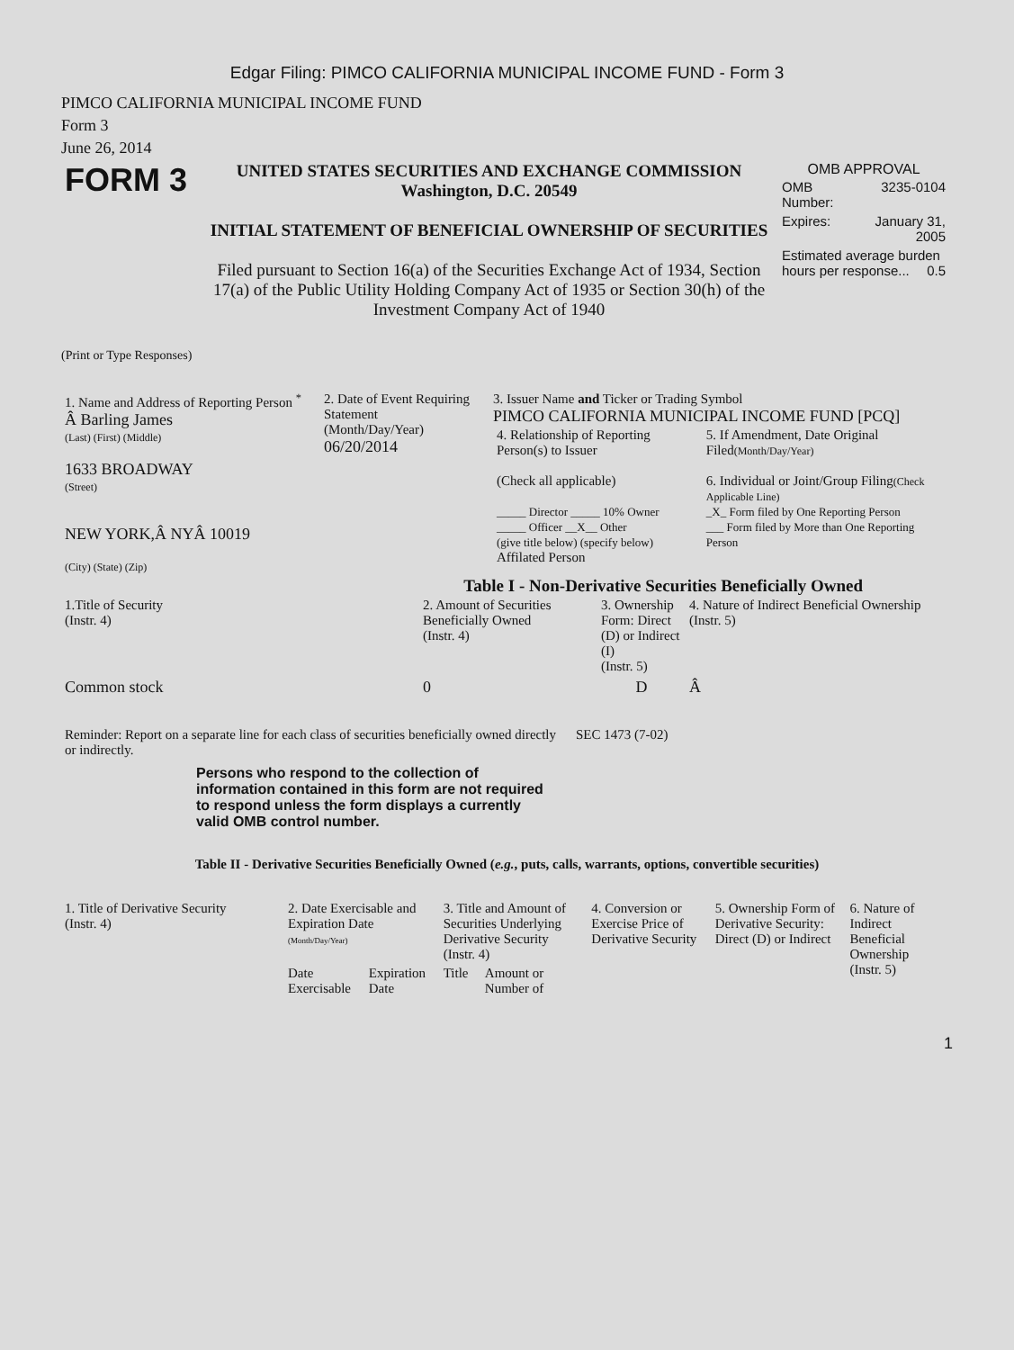Edgar Filing: PIMCO CALIFORNIA MUNICIPAL INCOME FUND - Form 3
PIMCO CALIFORNIA MUNICIPAL INCOME FUND
Form 3
June 26, 2014
| FORM 3 | UNITED STATES SECURITIES AND EXCHANGE COMMISSION Washington, D.C. 20549 INITIAL STATEMENT OF BENEFICIAL OWNERSHIP OF SECURITIES Filed pursuant to Section 16(a) of the Securities Exchange Act of 1934, Section 17(a) of the Public Utility Holding Company Act of 1935 or Section 30(h) of the Investment Company Act of 1940 | OMB APPROVAL / OMB Number: / 3235-0104 / / Expires: / January 31, 2005 / / Estimated average burden hours per response... 0.5 / / |
(Print or Type Responses)
| 1. Name and Address of Reporting Person <sup>*</sup> Â Barling James (Last) (First) (Middle) 1633 BROADWAY (Street) NEW YORK,Â NYÂ 10019 (City) (State) (Zip) | 2. Date of Event Requiring Statement (Month/Day/Year) 06/20/2014 | 3. Issuer Name and Ticker or Trading Symbol PIMCO CALIFORNIA MUNICIPAL INCOME FUND [PCQ] / 4. Relationship of Reporting Person(s) to Issuer (Check all applicable) _____ Director _____ 10% Owner _____ Officer __X__ Other (give title below) (specify below) Affilated Person / 5. If Amendment, Date Original Filed (Month/Day/Year) 6. Individual or Joint/Group Filing (Check Applicable Line) _X_ Form filed by One Reporting Person ___ Form filed by More than One Reporting Person / |
Table I - Non-Derivative Securities Beneficially Owned
| 1.Title of Security (Instr. 4) | 2. Amount of Securities Beneficially Owned (Instr. 4) | 3. Ownership Form: Direct (D) or Indirect (I) (Instr. 5) | 4. Nature of Indirect Beneficial Ownership (Instr. 5) |
| --- | --- | --- | --- |
| Common stock | 0 | D | Â |
| Reminder: Report on a separate line for each class of securities beneficially owned directly or indirectly. | SEC 1473 (7-02) |
Persons who respond to the collection of information contained in this form are not required to respond unless the form displays a currently valid OMB control number.
Table II - Derivative Securities Beneficially Owned (e.g., puts, calls, warrants, options, convertible securities)
| 1. Title of Derivative Security (Instr. 4) | 2. Date Exercisable and Expiration Date (Month/Day/Year) | | 3. Title and Amount of Securities Underlying Derivative Security (Instr. 4) | | 4. Conversion or Exercise Price of Derivative Security | 5. Ownership Form of Derivative Security: Direct (D) or Indirect | 6. Nature of Indirect Beneficial Ownership (Instr. 5) |
| --- | --- | --- | --- | --- | --- | --- | --- |
| | Date Exercisable | Expiration Date | Title | Amount or Number of | | | |
1